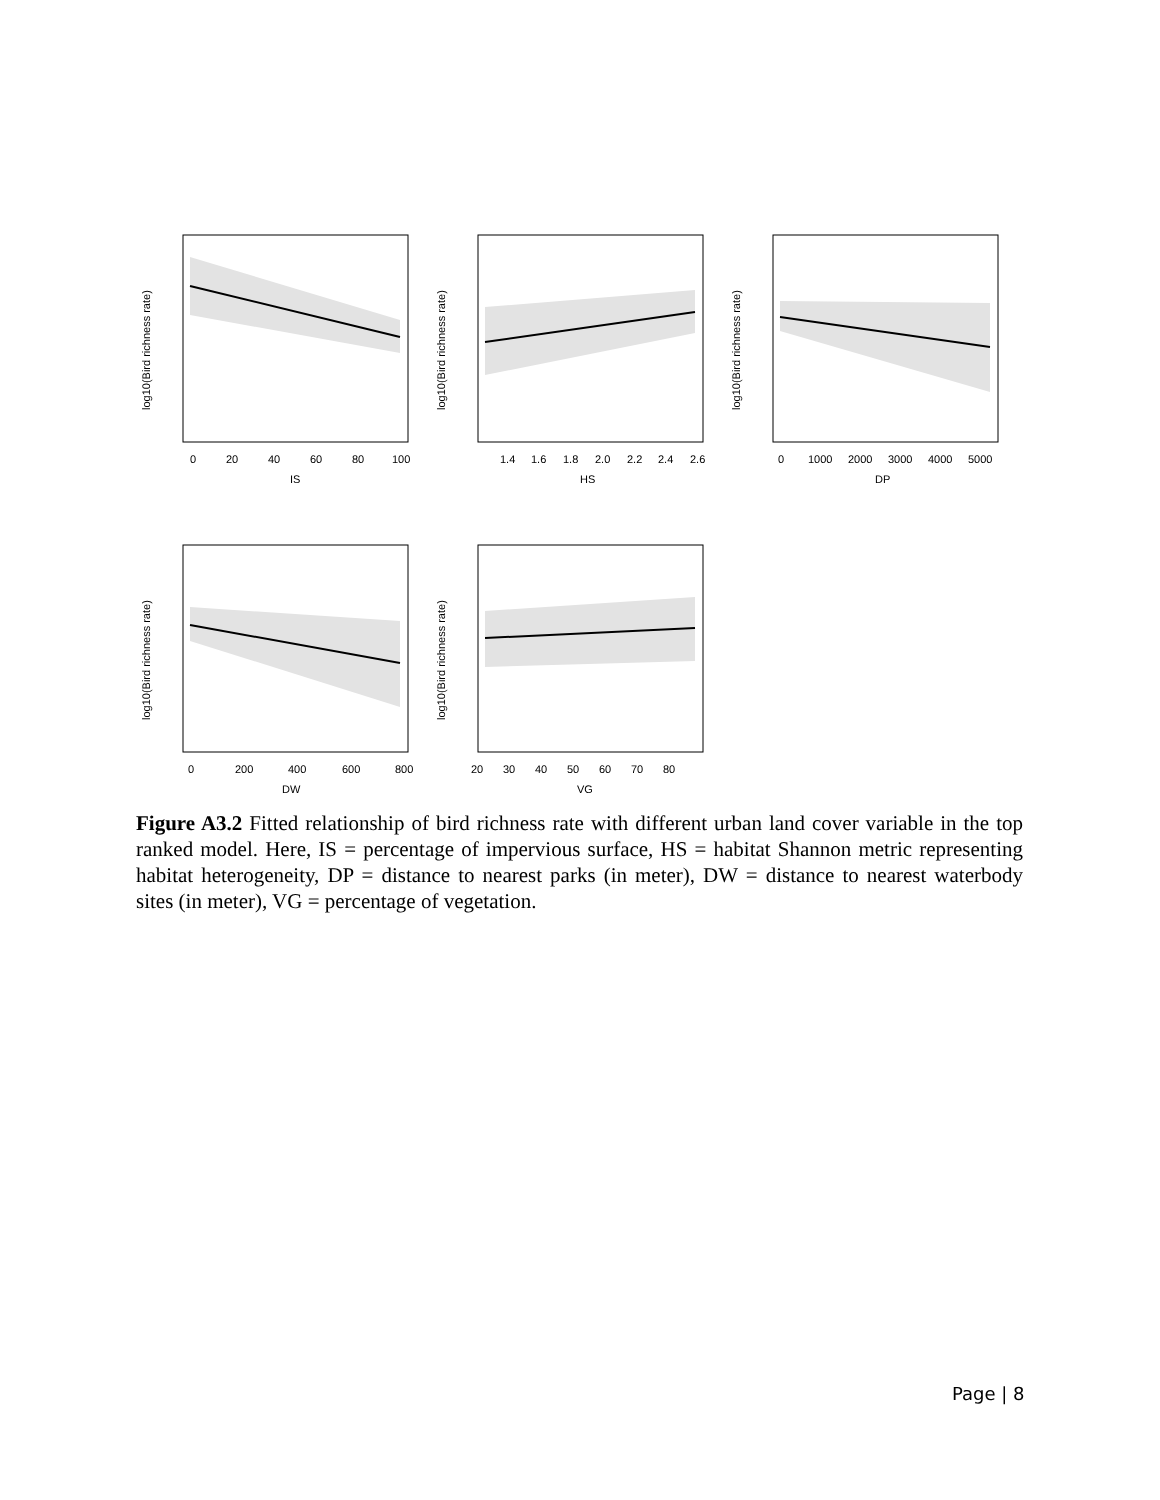log10(Bird richness rate)
0
20
40
60
80
100
IS
log10(Bird richness rate)
1.4
1.6
1.8
2.0
2.2
2.4
2.6
HS
log10(Bird richness rate)
0
1000
2000
3000
4000
5000
DP
log10(Bird richness rate)
0
200
400
600
800
DW
log10(Bird richness rate)
20
30
40
50
60
70
80
VG
Figure A3.2 Fitted relationship of bird richness rate with different urban land cover variable in the top ranked model. Here, IS = percentage of impervious surface, HS = habitat Shannon metric representing habitat heterogeneity, DP = distance to nearest parks (in meter), DW = distance to nearest waterbody sites (in meter), VG = percentage of vegetation.
Page | 8